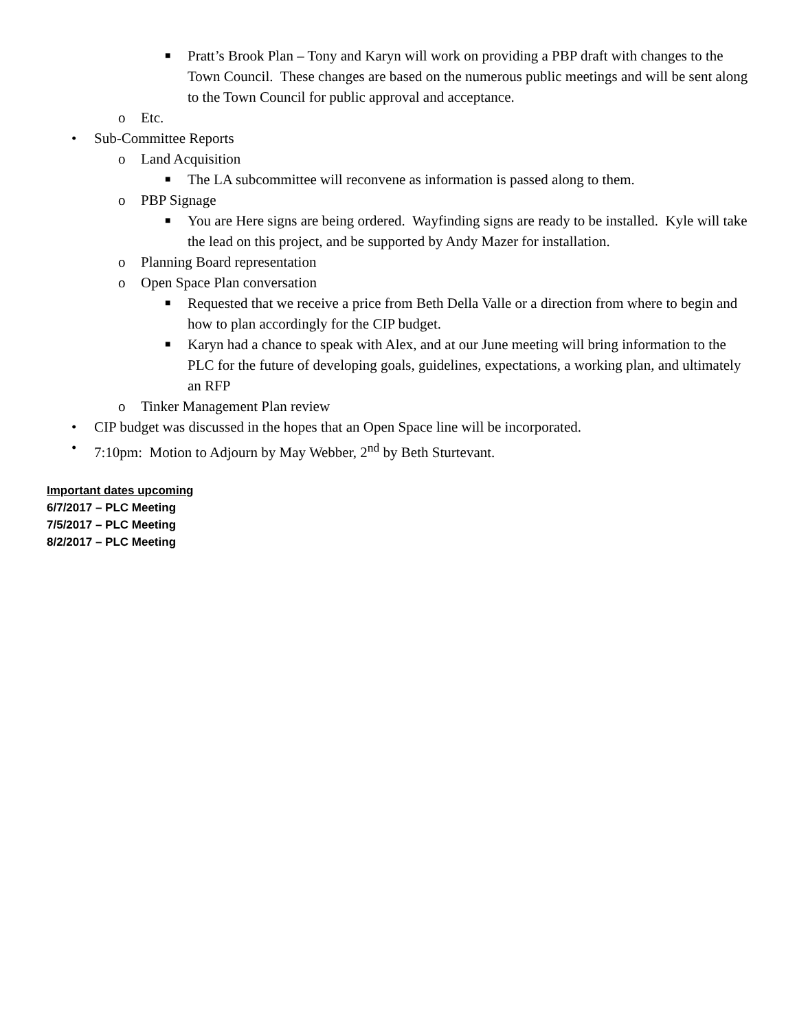■ Pratt’s Brook Plan – Tony and Karyn will work on providing a PBP draft with changes to the Town Council. These changes are based on the numerous public meetings and will be sent along to the Town Council for public approval and acceptance.
o Etc.
• Sub-Committee Reports
o Land Acquisition
■ The LA subcommittee will reconvene as information is passed along to them.
o PBP Signage
■ You are Here signs are being ordered. Wayfinding signs are ready to be installed. Kyle will take the lead on this project, and be supported by Andy Mazer for installation.
o Planning Board representation
o Open Space Plan conversation
■ Requested that we receive a price from Beth Della Valle or a direction from where to begin and how to plan accordingly for the CIP budget.
■ Karyn had a chance to speak with Alex, and at our June meeting will bring information to the PLC for the future of developing goals, guidelines, expectations, a working plan, and ultimately an RFP
o Tinker Management Plan review
• CIP budget was discussed in the hopes that an Open Space line will be incorporated.
• 7:10pm: Motion to Adjourn by May Webber, 2<sup>nd</sup> by Beth Sturtevant.
Important dates upcoming
6/7/2017 – PLC Meeting
7/5/2017 – PLC Meeting
8/2/2017 – PLC Meeting